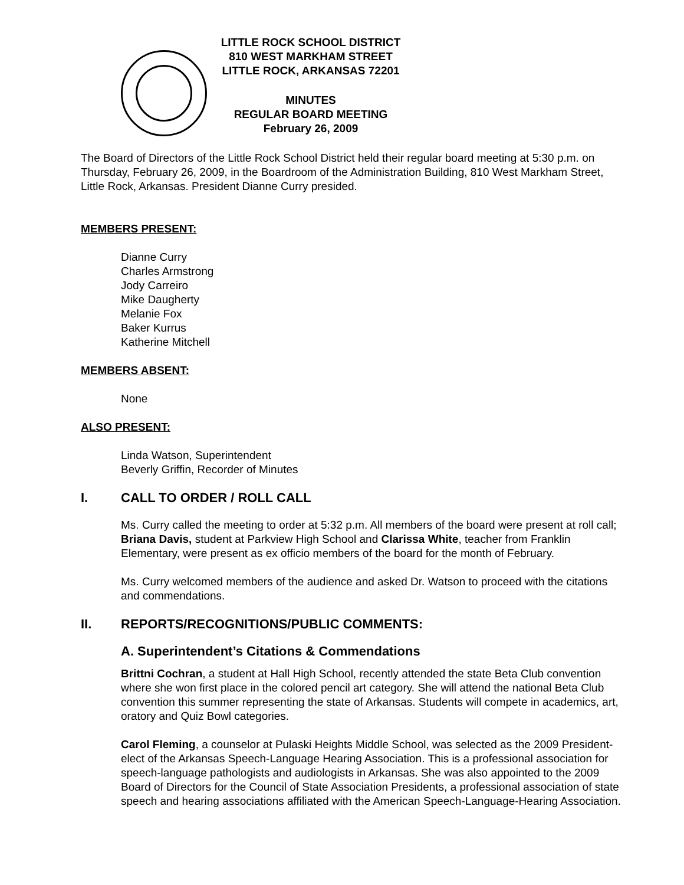LITTLE ROCK SCHOOL DISTRICT
810 WEST MARKHAM STREET
LITTLE ROCK, ARKANSAS 72201
MINUTES
REGULAR BOARD MEETING
February 26, 2009
The Board of Directors of the Little Rock School District held their regular board meeting at 5:30 p.m. on Thursday, February 26, 2009, in the Boardroom of the Administration Building, 810 West Markham Street, Little Rock, Arkansas. President Dianne Curry presided.
MEMBERS PRESENT:
Dianne Curry
Charles Armstrong
Jody Carreiro
Mike Daugherty
Melanie Fox
Baker Kurrus
Katherine Mitchell
MEMBERS ABSENT:
None
ALSO PRESENT:
Linda Watson, Superintendent
Beverly Griffin, Recorder of Minutes
I. CALL TO ORDER / ROLL CALL
Ms. Curry called the meeting to order at 5:32 p.m. All members of the board were present at roll call; Briana Davis, student at Parkview High School and Clarissa White, teacher from Franklin Elementary, were present as ex officio members of the board for the month of February.
Ms. Curry welcomed members of the audience and asked Dr. Watson to proceed with the citations and commendations.
II. REPORTS/RECOGNITIONS/PUBLIC COMMENTS:
A. Superintendent’s Citations & Commendations
Brittni Cochran, a student at Hall High School, recently attended the state Beta Club convention where she won first place in the colored pencil art category. She will attend the national Beta Club convention this summer representing the state of Arkansas. Students will compete in academics, art, oratory and Quiz Bowl categories.
Carol Fleming, a counselor at Pulaski Heights Middle School, was selected as the 2009 President-elect of the Arkansas Speech-Language Hearing Association. This is a professional association for speech-language pathologists and audiologists in Arkansas. She was also appointed to the 2009 Board of Directors for the Council of State Association Presidents, a professional association of state speech and hearing associations affiliated with the American Speech-Language-Hearing Association.